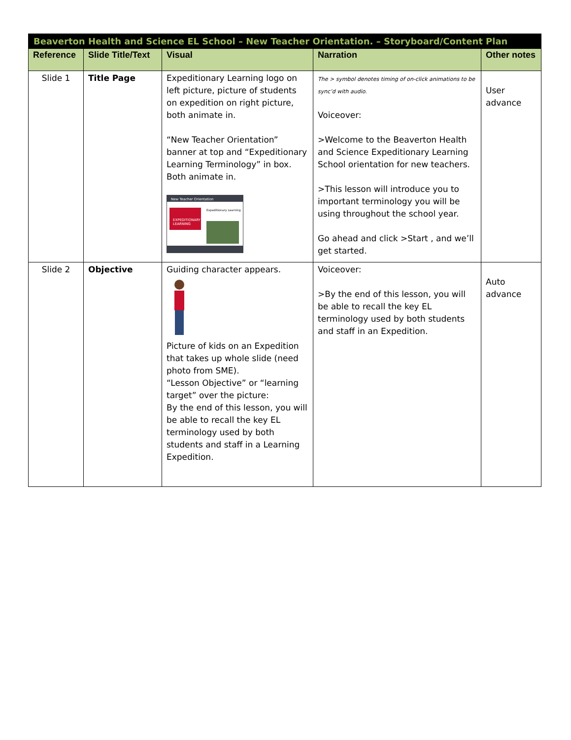| Beaverton Health and Science EL School – New Teacher Orientation. – Storyboard/Content Plan | | | | |
| Reference | Slide Title/Text | Visual | Narration | Other notes |
| Slide 1 | Title Page | Expeditionary Learning logo on left picture, picture of students on expedition on right picture, both animate in. “New Teacher Orientation” banner at top and “Expeditionary Learning Terminology” in box. Both animate in. New Teacher Orientation EXPEDITIONARY LEARNING Expeditionary Learning | The > symbol denotes timing of on-click animations to be sync’d with audio. Voiceover: >Welcome to the Beaverton Health and Science Expeditionary Learning School orientation for new teachers. >This lesson will introduce you to important terminology you will be using throughout the school year. Go ahead and click >Start , and we’ll get started. | User advance |
| Slide 2 | Objective | Guiding character appears. Picture of kids on an Expedition that takes up whole slide (need photo from SME). “Lesson Objective” or “learning target” over the picture: By the end of this lesson, you will be able to recall the key EL terminology used by both students and staff in a Learning Expedition. | Voiceover: >By the end of this lesson, you will be able to recall the key EL terminology used by both students and staff in an Expedition. | Auto advance |